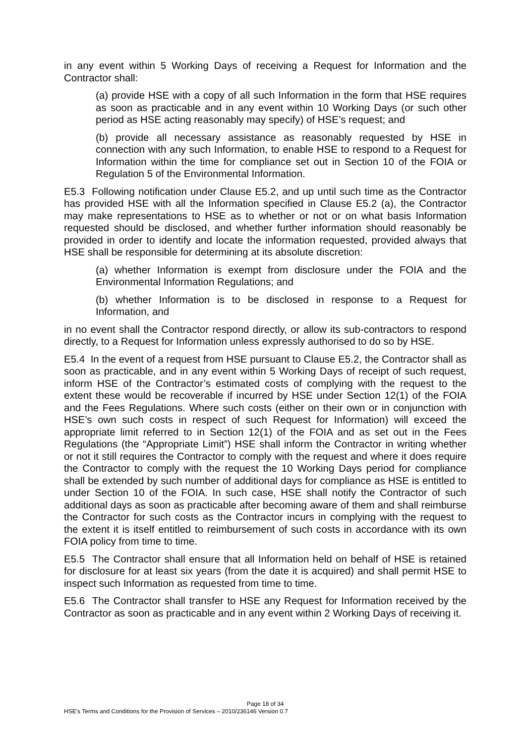in any event within 5 Working Days of receiving a Request for Information and the Contractor shall:
(a) provide HSE with a copy of all such Information in the form that HSE requires as soon as practicable and in any event within 10 Working Days (or such other period as HSE acting reasonably may specify) of HSE’s request; and
(b) provide all necessary assistance as reasonably requested by HSE in connection with any such Information, to enable HSE to respond to a Request for Information within the time for compliance set out in Section 10 of the FOIA or Regulation 5 of the Environmental Information.
E5.3 Following notification under Clause E5.2, and up until such time as the Contractor has provided HSE with all the Information specified in Clause E5.2 (a), the Contractor may make representations to HSE as to whether or not or on what basis Information requested should be disclosed, and whether further information should reasonably be provided in order to identify and locate the information requested, provided always that HSE shall be responsible for determining at its absolute discretion:
(a) whether Information is exempt from disclosure under the FOIA and the Environmental Information Regulations; and
(b) whether Information is to be disclosed in response to a Request for Information, and
in no event shall the Contractor respond directly, or allow its sub-contractors to respond directly, to a Request for Information unless expressly authorised to do so by HSE.
E5.4 In the event of a request from HSE pursuant to Clause E5.2, the Contractor shall as soon as practicable, and in any event within 5 Working Days of receipt of such request, inform HSE of the Contractor’s estimated costs of complying with the request to the extent these would be recoverable if incurred by HSE under Section 12(1) of the FOIA and the Fees Regulations. Where such costs (either on their own or in conjunction with HSE’s own such costs in respect of such Request for Information) will exceed the appropriate limit referred to in Section 12(1) of the FOIA and as set out in the Fees Regulations (the “Appropriate Limit”) HSE shall inform the Contractor in writing whether or not it still requires the Contractor to comply with the request and where it does require the Contractor to comply with the request the 10 Working Days period for compliance shall be extended by such number of additional days for compliance as HSE is entitled to under Section 10 of the FOIA. In such case, HSE shall notify the Contractor of such additional days as soon as practicable after becoming aware of them and shall reimburse the Contractor for such costs as the Contractor incurs in complying with the request to the extent it is itself entitled to reimbursement of such costs in accordance with its own FOIA policy from time to time.
E5.5 The Contractor shall ensure that all Information held on behalf of HSE is retained for disclosure for at least six years (from the date it is acquired) and shall permit HSE to inspect such Information as requested from time to time.
E5.6 The Contractor shall transfer to HSE any Request for Information received by the Contractor as soon as practicable and in any event within 2 Working Days of receiving it.
Page 18 of 34
HSE’s Terms and Conditions for the Provision of Services – 2010/236146 Version 0.7